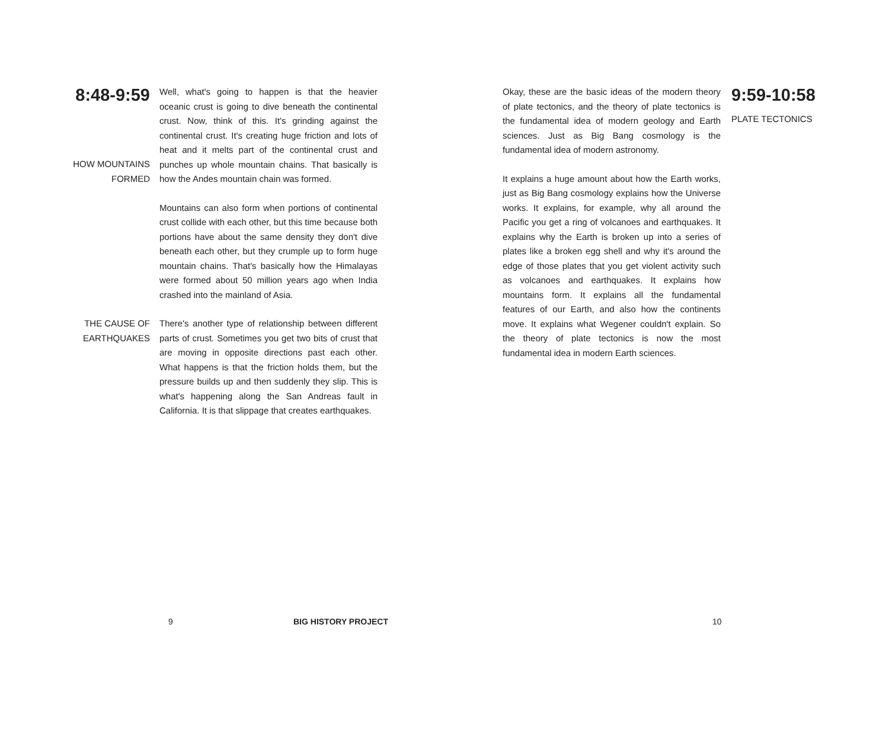8:48-9:59
HOW MOUNTAINS FORMED
Well, what's going to happen is that the heavier oceanic crust is going to dive beneath the continental crust. Now, think of this. It's grinding against the continental crust. It's creating huge friction and lots of heat and it melts part of the continental crust and punches up whole mountain chains. That basically is how the Andes mountain chain was formed.
Mountains can also form when portions of continental crust collide with each other, but this time because both portions have about the same density they don't dive beneath each other, but they crumple up to form huge mountain chains. That's basically how the Himalayas were formed about 50 million years ago when India crashed into the mainland of Asia.
THE CAUSE OF EARTHQUAKES
There's another type of relationship between different parts of crust. Sometimes you get two bits of crust that are moving in opposite directions past each other. What happens is that the friction holds them, but the pressure builds up and then suddenly they slip. This is what's happening along the San Andreas fault in California. It is that slippage that creates earthquakes.
Okay, these are the basic ideas of the modern theory of plate tectonics, and the theory of plate tectonics is the fundamental idea of modern geology and Earth sciences. Just as Big Bang cosmology is the fundamental idea of modern astronomy.
It explains a huge amount about how the Earth works, just as Big Bang cosmology explains how the Universe works. It explains, for example, why all around the Pacific you get a ring of volcanoes and earthquakes. It explains why the Earth is broken up into a series of plates like a broken egg shell and why it's around the edge of those plates that you get violent activity such as volcanoes and earthquakes. It explains how mountains form. It explains all the fundamental features of our Earth, and also how the continents move. It explains what Wegener couldn't explain. So the theory of plate tectonics is now the most fundamental idea in modern Earth sciences.
9:59-10:58
PLATE TECTONICS
9 BIG HISTORY PROJECT 10